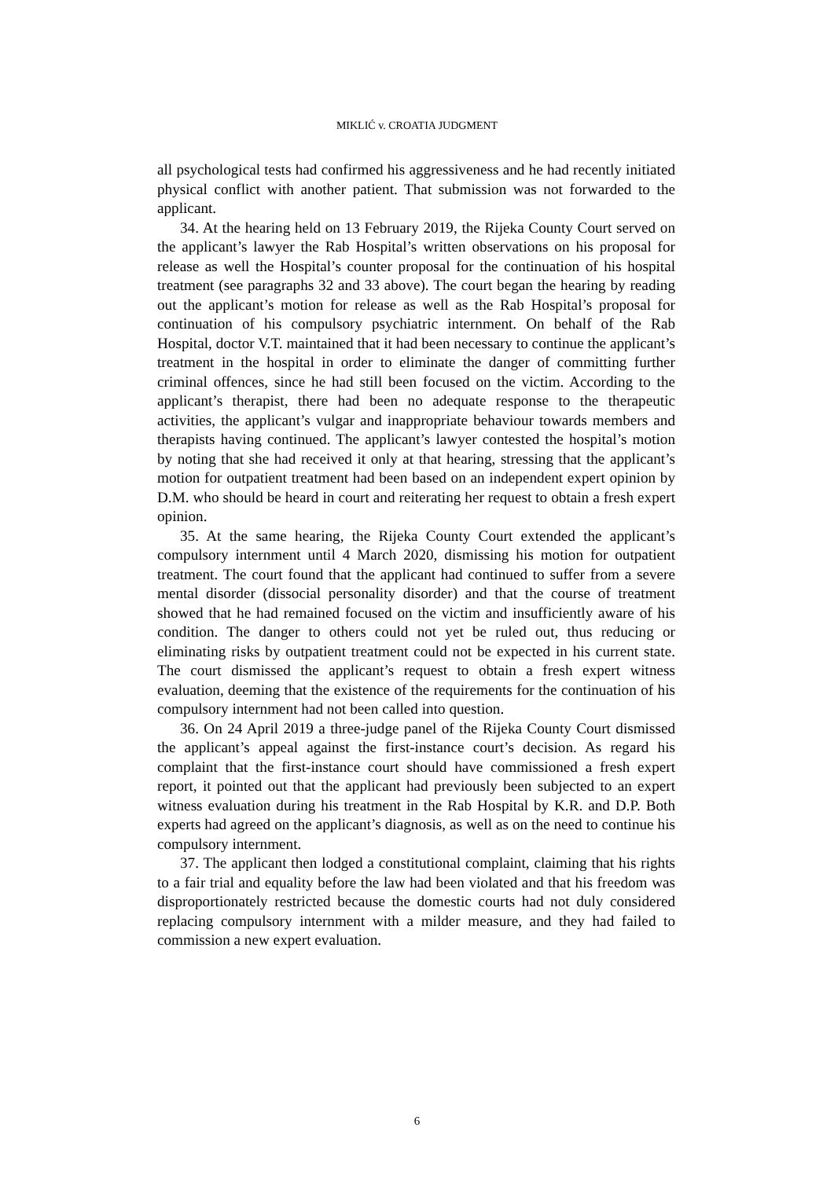MIKLIĆ v. CROATIA JUDGMENT
all psychological tests had confirmed his aggressiveness and he had recently initiated physical conflict with another patient. That submission was not forwarded to the applicant.
34. At the hearing held on 13 February 2019, the Rijeka County Court served on the applicant’s lawyer the Rab Hospital’s written observations on his proposal for release as well the Hospital’s counter proposal for the continuation of his hospital treatment (see paragraphs 32 and 33 above). The court began the hearing by reading out the applicant’s motion for release as well as the Rab Hospital’s proposal for continuation of his compulsory psychiatric internment. On behalf of the Rab Hospital, doctor V.T. maintained that it had been necessary to continue the applicant’s treatment in the hospital in order to eliminate the danger of committing further criminal offences, since he had still been focused on the victim. According to the applicant’s therapist, there had been no adequate response to the therapeutic activities, the applicant’s vulgar and inappropriate behaviour towards members and therapists having continued. The applicant’s lawyer contested the hospital’s motion by noting that she had received it only at that hearing, stressing that the applicant’s motion for outpatient treatment had been based on an independent expert opinion by D.M. who should be heard in court and reiterating her request to obtain a fresh expert opinion.
35. At the same hearing, the Rijeka County Court extended the applicant’s compulsory internment until 4 March 2020, dismissing his motion for outpatient treatment. The court found that the applicant had continued to suffer from a severe mental disorder (dissocial personality disorder) and that the course of treatment showed that he had remained focused on the victim and insufficiently aware of his condition. The danger to others could not yet be ruled out, thus reducing or eliminating risks by outpatient treatment could not be expected in his current state. The court dismissed the applicant’s request to obtain a fresh expert witness evaluation, deeming that the existence of the requirements for the continuation of his compulsory internment had not been called into question.
36. On 24 April 2019 a three-judge panel of the Rijeka County Court dismissed the applicant’s appeal against the first-instance court’s decision. As regard his complaint that the first-instance court should have commissioned a fresh expert report, it pointed out that the applicant had previously been subjected to an expert witness evaluation during his treatment in the Rab Hospital by K.R. and D.P. Both experts had agreed on the applicant’s diagnosis, as well as on the need to continue his compulsory internment.
37. The applicant then lodged a constitutional complaint, claiming that his rights to a fair trial and equality before the law had been violated and that his freedom was disproportionately restricted because the domestic courts had not duly considered replacing compulsory internment with a milder measure, and they had failed to commission a new expert evaluation.
6